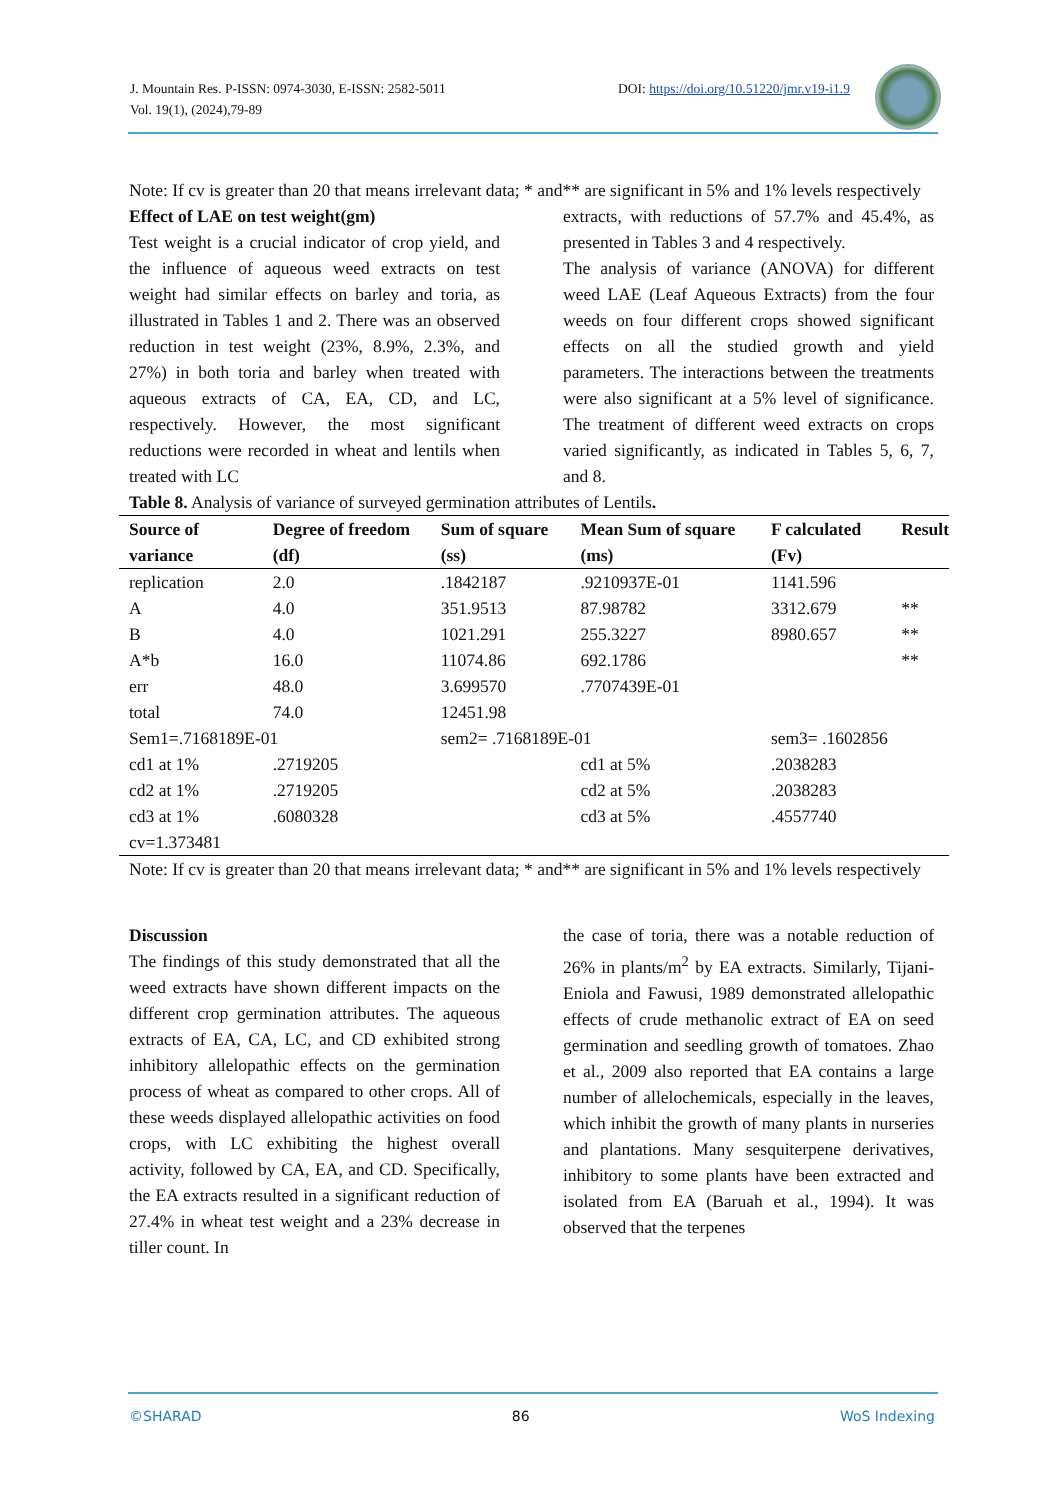J. Mountain Res. P-ISSN: 0974-3030, E-ISSN: 2582-5011
Vol. 19(1), (2024),79-89
DOI: https://doi.org/10.51220/jmr.v19-i1.9
Note: If cv is greater than 20 that means irrelevant data; * and** are significant in 5% and 1% levels respectively
Effect of LAE on test weight(gm)
Test weight is a crucial indicator of crop yield, and the influence of aqueous weed extracts on test weight had similar effects on barley and toria, as illustrated in Tables 1 and 2. There was an observed reduction in test weight (23%, 8.9%, 2.3%, and 27%) in both toria and barley when treated with aqueous extracts of CA, EA, CD, and LC, respectively. However, the most significant reductions were recorded in wheat and lentils when treated with LC
extracts, with reductions of 57.7% and 45.4%, as presented in Tables 3 and 4 respectively.
The analysis of variance (ANOVA) for different weed LAE (Leaf Aqueous Extracts) from the four weeds on four different crops showed significant effects on all the studied growth and yield parameters. The interactions between the treatments were also significant at a 5% level of significance. The treatment of different weed extracts on crops varied significantly, as indicated in Tables 5, 6, 7, and 8.
Table 8. Analysis of variance of surveyed germination attributes of Lentils.
| Source of variance | Degree of freedom (df) | Sum of square (ss) | Mean Sum of square (ms) | F calculated (Fv) | Result |
| --- | --- | --- | --- | --- | --- |
| replication | 2.0 | .1842187 | .9210937E-01 | 1141.596 | |
| A | 4.0 | 351.9513 | 87.98782 | 3312.679 | ** |
| B | 4.0 | 1021.291 | 255.3227 | 8980.657 | ** |
| A*b | 16.0 | 11074.86 | 692.1786 | | ** |
| err | 48.0 | 3.699570 | .7707439E-01 | | |
| total | 74.0 | 12451.98 | | | |
| Sem1=.7168189E-01 | | sem2= .7168189E-01 | | sem3= .1602856 | |
| cd1 at 1% | .2719205 | | cd1 at 5% | .2038283 | |
| cd2 at 1% | .2719205 | | cd2 at 5% | .2038283 | |
| cd3 at 1% | .6080328 | | cd3 at 5% | .4557740 | |
| cv=1.373481 | | | | | |
Note: If cv is greater than 20 that means irrelevant data; * and** are significant in 5% and 1% levels respectively
Discussion
The findings of this study demonstrated that all the weed extracts have shown different impacts on the different crop germination attributes. The aqueous extracts of EA, CA, LC, and CD exhibited strong inhibitory allelopathic effects on the germination process of wheat as compared to other crops. All of these weeds displayed allelopathic activities on food crops, with LC exhibiting the highest overall activity, followed by CA, EA, and CD. Specifically, the EA extracts resulted in a significant reduction of 27.4% in wheat test weight and a 23% decrease in tiller count. In
the case of toria, there was a notable reduction of 26% in plants/m<sup>2</sup> by EA extracts. Similarly, Tijani-Eniola and Fawusi, 1989 demonstrated allelopathic effects of crude methanolic extract of EA on seed germination and seedling growth of tomatoes. Zhao et al., 2009 also reported that EA contains a large number of allelochemicals, especially in the leaves, which inhibit the growth of many plants in nurseries and plantations. Many sesquiterpene derivatives, inhibitory to some plants have been extracted and isolated from EA (Baruah et al., 1994). It was observed that the terpenes
©SHARAD 86 WoS Indexing